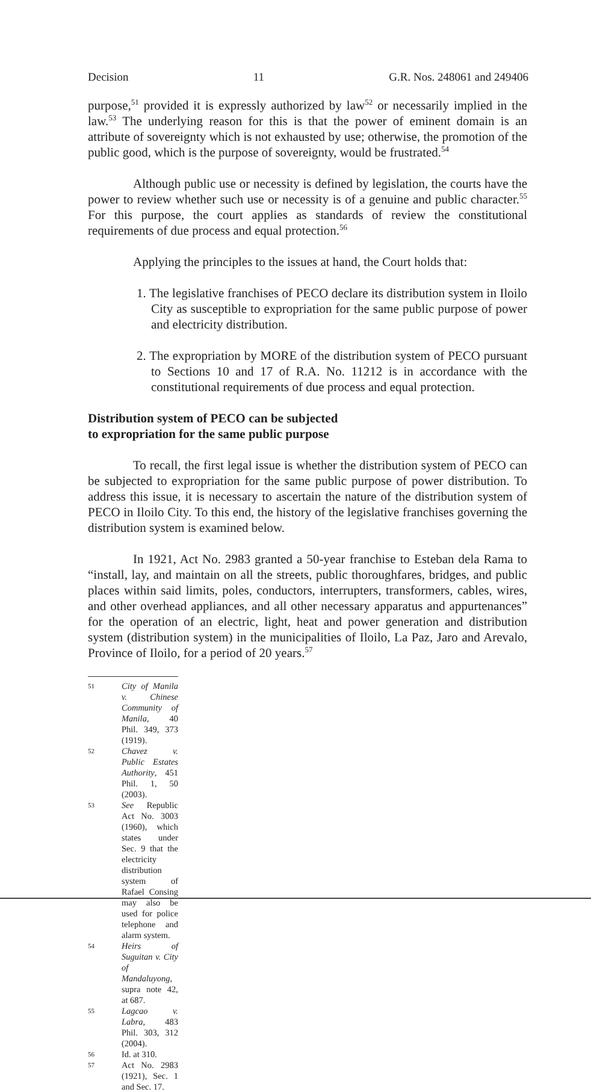Decision 11 G.R. Nos. 248061 and 249406
purpose,<sup>51</sup> provided it is expressly authorized by law<sup>52</sup> or necessarily implied in the law.<sup>53</sup> The underlying reason for this is that the power of eminent domain is an attribute of sovereignty which is not exhausted by use; otherwise, the promotion of the public good, which is the purpose of sovereignty, would be frustrated.<sup>54</sup>
Although public use or necessity is defined by legislation, the courts have the power to review whether such use or necessity is of a genuine and public character.<sup>55</sup> For this purpose, the court applies as standards of review the constitutional requirements of due process and equal protection.<sup>56</sup>
Applying the principles to the issues at hand, the Court holds that:
1. The legislative franchises of PECO declare its distribution system in Iloilo City as susceptible to expropriation for the same public purpose of power and electricity distribution.
2. The expropriation by MORE of the distribution system of PECO pursuant to Sections 10 and 17 of R.A. No. 11212 is in accordance with the constitutional requirements of due process and equal protection.
Distribution system of PECO can be subjected
to expropriation for the same public purpose
To recall, the first legal issue is whether the distribution system of PECO can be subjected to expropriation for the same public purpose of power distribution. To address this issue, it is necessary to ascertain the nature of the distribution system of PECO in Iloilo City. To this end, the history of the legislative franchises governing the distribution system is examined below.
In 1921, Act No. 2983 granted a 50-year franchise to Esteban dela Rama to “install, lay, and maintain on all the streets, public thoroughfares, bridges, and public places within said limits, poles, conductors, interrupters, transformers, cables, wires, and other overhead appliances, and all other necessary apparatus and appurtenances” for the operation of an electric, light, heat and power generation and distribution system (distribution system) in the municipalities of Iloilo, La Paz, Jaro and Arevalo, Province of Iloilo, for a period of 20 years.<sup>57</sup>
51 City of Manila v. Chinese Community of Manila, 40 Phil. 349, 373 (1919).
52 Chavez v. Public Estates Authority, 451 Phil. 1, 50 (2003).
53 See Republic Act No. 3003 (1960), which states under Sec. 9 that the electricity distribution system of Rafael Consing may also be used for police telephone and alarm system.
54 Heirs of Suguitan v. City of Mandaluyong, supra note 42, at 687.
55 Lagcao v. Labra, 483 Phil. 303, 312 (2004).
56 Id. at 310.
57 Act No. 2983 (1921), Sec. 1 and Sec. 17.